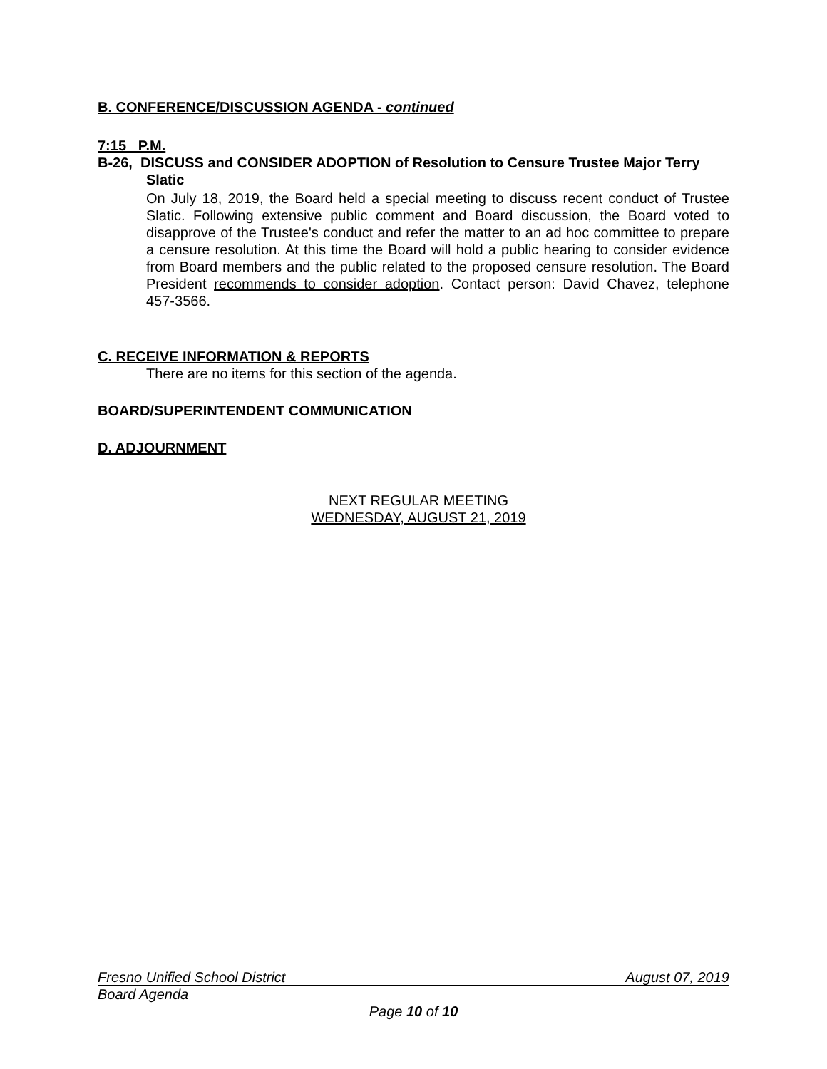B. CONFERENCE/DISCUSSION AGENDA - continued
7:15 P.M.
B-26, DISCUSS and CONSIDER ADOPTION of Resolution to Censure Trustee Major Terry Slatic
On July 18, 2019, the Board held a special meeting to discuss recent conduct of Trustee Slatic. Following extensive public comment and Board discussion, the Board voted to disapprove of the Trustee's conduct and refer the matter to an ad hoc committee to prepare a censure resolution. At this time the Board will hold a public hearing to consider evidence from Board members and the public related to the proposed censure resolution. The Board President recommends to consider adoption. Contact person: David Chavez, telephone 457-3566.
C. RECEIVE INFORMATION & REPORTS
There are no items for this section of the agenda.
BOARD/SUPERINTENDENT COMMUNICATION
D. ADJOURNMENT
NEXT REGULAR MEETING
WEDNESDAY, AUGUST 21, 2019
Fresno Unified School District August 07, 2019
Board Agenda
Page 10 of 10